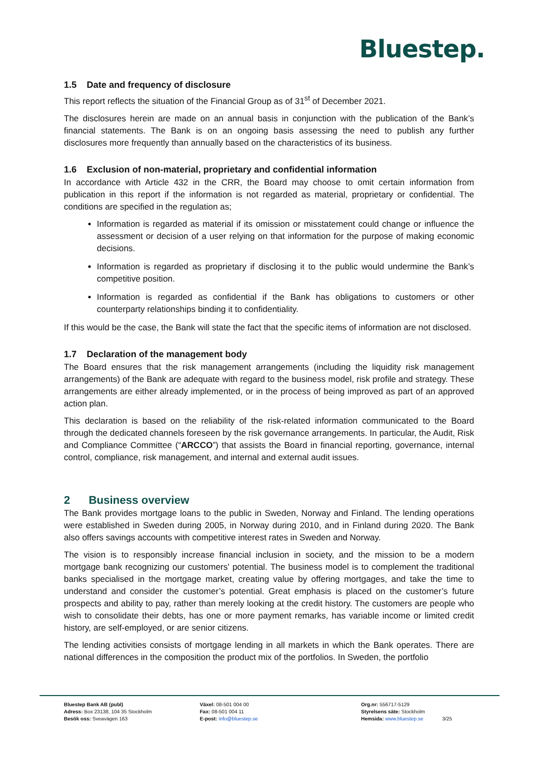Bluestep.
1.5 Date and frequency of disclosure
This report reflects the situation of the Financial Group as of 31<sup>st</sup> of December 2021.
The disclosures herein are made on an annual basis in conjunction with the publication of the Bank’s financial statements. The Bank is on an ongoing basis assessing the need to publish any further disclosures more frequently than annually based on the characteristics of its business.
1.6 Exclusion of non-material, proprietary and confidential information
In accordance with Article 432 in the CRR, the Board may choose to omit certain information from publication in this report if the information is not regarded as material, proprietary or confidential. The conditions are specified in the regulation as;
Information is regarded as material if its omission or misstatement could change or influence the assessment or decision of a user relying on that information for the purpose of making economic decisions.
Information is regarded as proprietary if disclosing it to the public would undermine the Bank’s competitive position.
Information is regarded as confidential if the Bank has obligations to customers or other counterparty relationships binding it to confidentiality.
If this would be the case, the Bank will state the fact that the specific items of information are not disclosed.
1.7 Declaration of the management body
The Board ensures that the risk management arrangements (including the liquidity risk management arrangements) of the Bank are adequate with regard to the business model, risk profile and strategy. These arrangements are either already implemented, or in the process of being improved as part of an approved action plan.
This declaration is based on the reliability of the risk-related information communicated to the Board through the dedicated channels foreseen by the risk governance arrangements. In particular, the Audit, Risk and Compliance Committee (“ARCCO”) that assists the Board in financial reporting, governance, internal control, compliance, risk management, and internal and external audit issues.
2 Business overview
The Bank provides mortgage loans to the public in Sweden, Norway and Finland. The lending operations were established in Sweden during 2005, in Norway during 2010, and in Finland during 2020. The Bank also offers savings accounts with competitive interest rates in Sweden and Norway.
The vision is to responsibly increase financial inclusion in society, and the mission to be a modern mortgage bank recognizing our customers' potential. The business model is to complement the traditional banks specialised in the mortgage market, creating value by offering mortgages, and take the time to understand and consider the customer’s potential. Great emphasis is placed on the customer’s future prospects and ability to pay, rather than merely looking at the credit history. The customers are people who wish to consolidate their debts, has one or more payment remarks, has variable income or limited credit history, are self-employed, or are senior citizens.
The lending activities consists of mortgage lending in all markets in which the Bank operates. There are national differences in the composition the product mix of the portfolios. In Sweden, the portfolio
Bluestep Bank AB (publ)
Adress: Box 23138, 104 35 Stockholm
Besök oss: Sveavägen 163
Växel: 08-501 004 00
Fax: 08-501 004 11
E-post: info@bluestep.se
Org.nr: 556717-5129
Styrelsens säte: Stockholm
Hemsida: www.bluestep.se
3/25